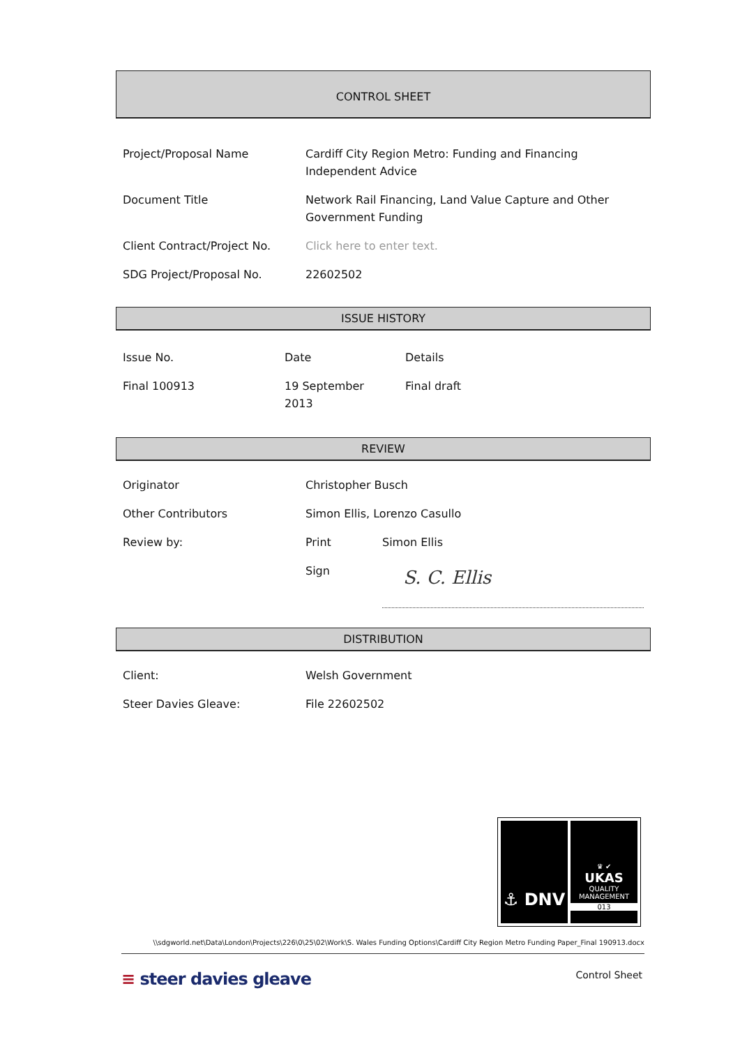CONTROL SHEET
| Project/Proposal Name | Cardiff City Region Metro: Funding and Financing Independent Advice |
| Document Title | Network Rail Financing, Land Value Capture and Other Government Funding |
| Client Contract/Project No. | Click here to enter text. |
| SDG Project/Proposal No. | 22602502 |
ISSUE HISTORY
| Issue No. | Date | Details |
| Final 100913 | 19 September 2013 | Final draft |
REVIEW
| Originator | Christopher Busch | |
| Other Contributors | Simon Ellis, Lorenzo Casullo | |
| Review by: | Print | Simon Ellis |
| | Sign | S. C. Ellis |
DISTRIBUTION
| Client: | Welsh Government |
| Steer Davies Gleave: | File 22602502 |
⚓ DNV
♛ ✔
UKAS
QUALITY MANAGEMENT
013
\\sdgworld.net\Data\London\Projects\226\0\25\02\Work\S. Wales Funding Options\Cardiff City Region Metro Funding Paper_Final 190913.docx
≡ steer davies gleave
Control Sheet